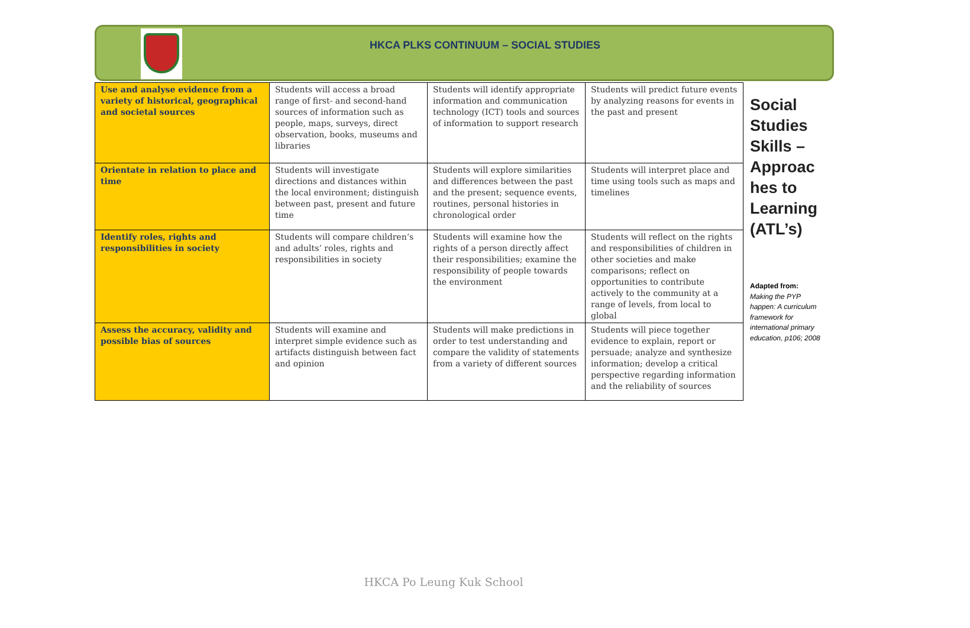HKCA PLKS CONTINUUM – SOCIAL STUDIES
| Use and analyse evidence from a variety of historical, geographical and societal sources | Students will access a broad range of first- and second-hand sources of information such as people, maps, surveys, direct observation, books, museums and libraries | Students will identify appropriate information and communication technology (ICT) tools and sources of information to support research | Students will predict future events by analyzing reasons for events in the past and present |
| Orientate in relation to place and time | Students will investigate directions and distances within the local environment; distinguish between past, present and future time | Students will explore similarities and differences between the past and the present; sequence events, routines, personal histories in chronological order | Students will interpret place and time using tools such as maps and timelines |
| Identify roles, rights and responsibilities in society | Students will compare children’s and adults’ roles, rights and responsibilities in society | Students will examine how the rights of a person directly affect their responsibilities; examine the responsibility of people towards the environment | Students will reflect on the rights and responsibilities of children in other societies and make comparisons; reflect on opportunities to contribute actively to the community at a range of levels, from local to global |
| Assess the accuracy, validity and possible bias of sources | Students will examine and interpret simple evidence such as artifacts distinguish between fact and opinion | Students will make predictions in order to test understanding and compare the validity of statements from a variety of different sources | Students will piece together evidence to explain, report or persuade; analyze and synthesize information; develop a critical perspective regarding information and the reliability of sources |
Social Studies Skills – Approac hes to Learning (ATL’s)
Adapted from:
Making the PYP happen: A curriculum framework for international primary education, p106; 2008
HKCA Po Leung Kuk School